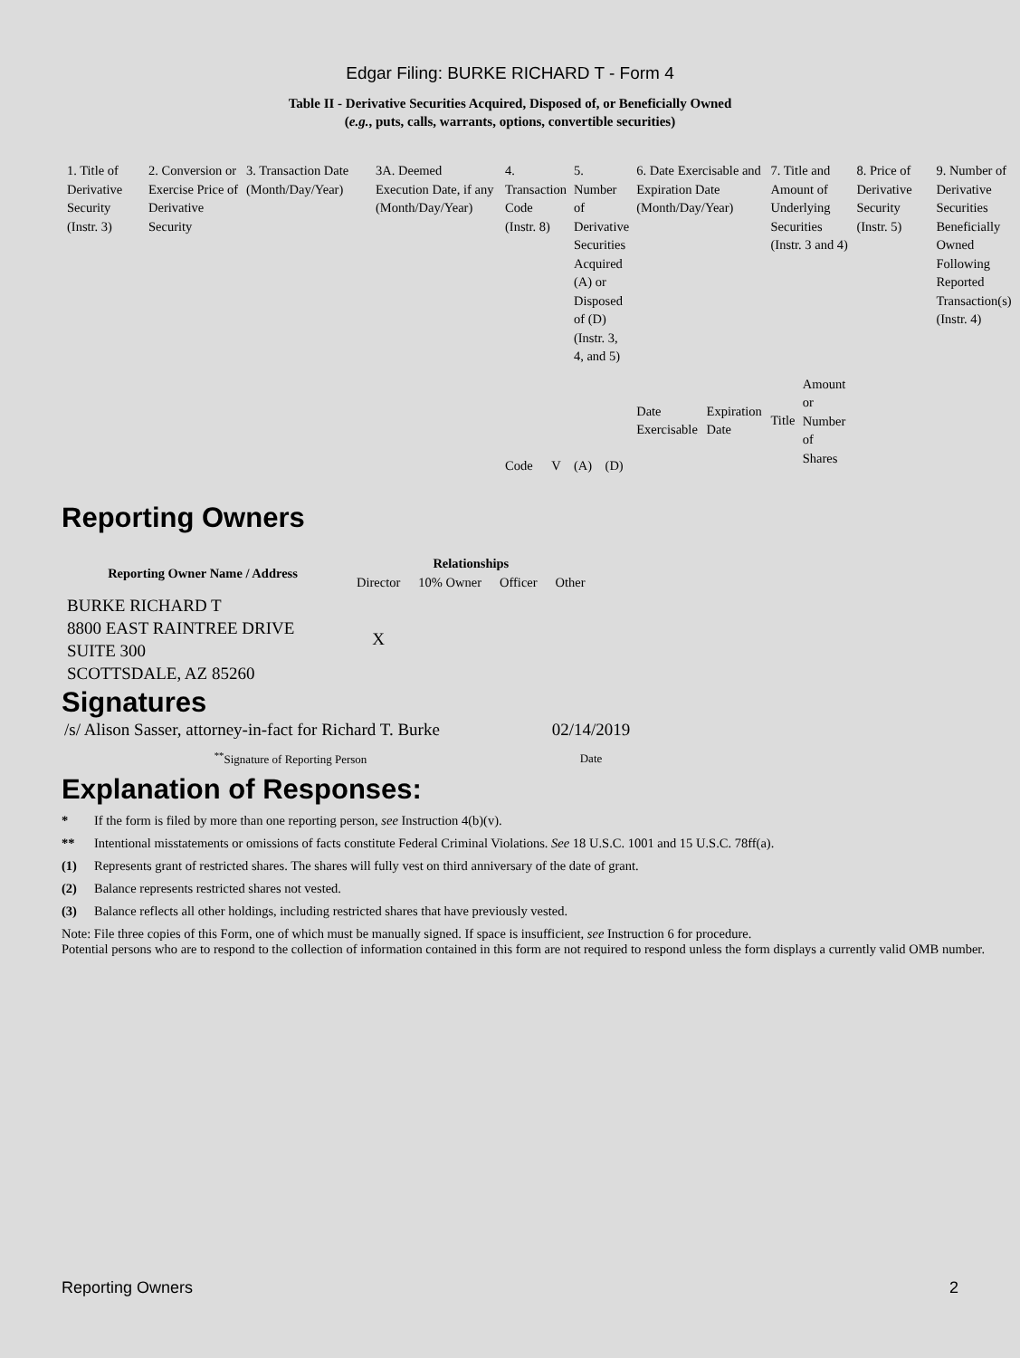Edgar Filing: BURKE RICHARD T - Form 4
Table II - Derivative Securities Acquired, Disposed of, or Beneficially Owned
(e.g., puts, calls, warrants, options, convertible securities)
| 1. Title of Derivative Security (Instr. 3) | 2. Conversion or Exercise Price of Derivative Security | 3. Transaction Date (Month/Day/Year) | 3A. Deemed Execution Date, if any (Month/Day/Year) | 4. Transaction Code (Instr. 8) | | 5. Number of Derivative Securities Acquired (A) or Disposed of (D) (Instr. 3, 4, and 5) | | 6. Date Exercisable and Expiration Date (Month/Day/Year) | | 7. Title and Amount of Underlying Securities (Instr. 3 and 4) | | 8. Price of Derivative Security (Instr. 5) | 9. Number of Derivative Securities Beneficially Owned Following Reported Transaction(s) (Instr. 4) |
| | | | | Code | V | (A) | (D) | Date Exercisable | Expiration Date | Title | Amount or Number of Shares | | |
Reporting Owners
| Reporting Owner Name / Address | Relationships | | | |
| --- | --- | --- | --- | --- |
| | Director | 10% Owner | Officer | Other |
| BURKE RICHARD T 8800 EAST RAINTREE DRIVE SUITE 300 SCOTTSDALE, AZ 85260 | X | | | |
Signatures
| /s/ Alison Sasser, attorney-in-fact for Richard T. Burke | 02/14/2019 |
| <sup>**</sup> Signature of Reporting Person | Date |
Explanation of Responses:
* If the form is filed by more than one reporting person, see Instruction 4(b)(v).
** Intentional misstatements or omissions of facts constitute Federal Criminal Violations. See 18 U.S.C. 1001 and 15 U.S.C. 78ff(a).
(1) Represents grant of restricted shares. The shares will fully vest on third anniversary of the date of grant.
(2) Balance represents restricted shares not vested.
(3) Balance reflects all other holdings, including restricted shares that have previously vested.
Note: File three copies of this Form, one of which must be manually signed. If space is insufficient, see Instruction 6 for procedure.
Potential persons who are to respond to the collection of information contained in this form are not required to respond unless the form displays a currently valid OMB number.
Reporting Owners 2